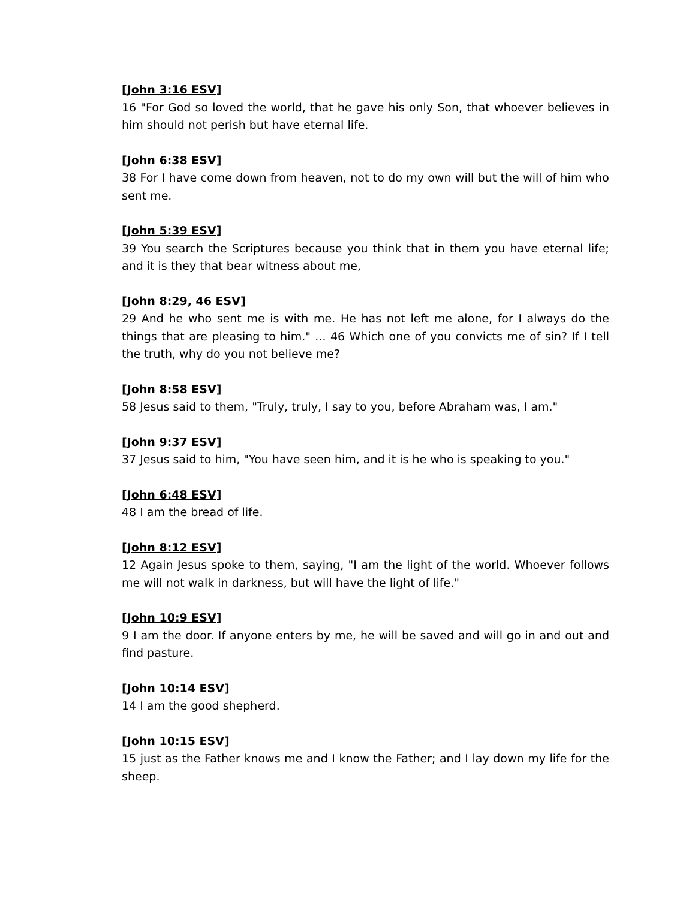[John 3:16 ESV]
16 "For God so loved the world, that he gave his only Son, that whoever believes in him should not perish but have eternal life.
[John 6:38 ESV]
38 For I have come down from heaven, not to do my own will but the will of him who sent me.
[John 5:39 ESV]
39 You search the Scriptures because you think that in them you have eternal life; and it is they that bear witness about me,
[John 8:29, 46 ESV]
29 And he who sent me is with me. He has not left me alone, for I always do the things that are pleasing to him." ... 46 Which one of you convicts me of sin? If I tell the truth, why do you not believe me?
[John 8:58 ESV]
58 Jesus said to them, "Truly, truly, I say to you, before Abraham was, I am."
[John 9:37 ESV]
37 Jesus said to him, "You have seen him, and it is he who is speaking to you."
[John 6:48 ESV]
48 I am the bread of life.
[John 8:12 ESV]
12 Again Jesus spoke to them, saying, "I am the light of the world. Whoever follows me will not walk in darkness, but will have the light of life."
[John 10:9 ESV]
9 I am the door. If anyone enters by me, he will be saved and will go in and out and find pasture.
[John 10:14 ESV]
14 I am the good shepherd.
[John 10:15 ESV]
15 just as the Father knows me and I know the Father; and I lay down my life for the sheep.